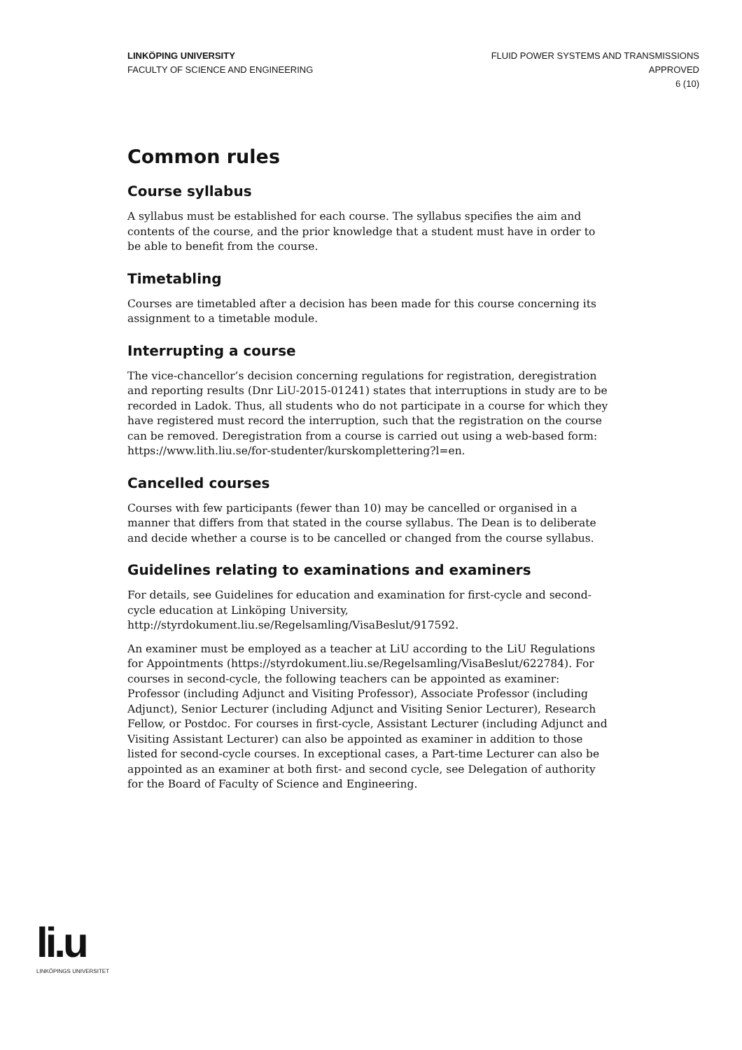LINKÖPING UNIVERSITY
FACULTY OF SCIENCE AND ENGINEERING
FLUID POWER SYSTEMS AND TRANSMISSIONS
APPROVED
6 (10)
Common rules
Course syllabus
A syllabus must be established for each course. The syllabus specifies the aim and contents of the course, and the prior knowledge that a student must have in order to be able to benefit from the course.
Timetabling
Courses are timetabled after a decision has been made for this course concerning its assignment to a timetable module.
Interrupting a course
The vice-chancellor’s decision concerning regulations for registration, deregistration and reporting results (Dnr LiU-2015-01241) states that interruptions in study are to be recorded in Ladok. Thus, all students who do not participate in a course for which they have registered must record the interruption, such that the registration on the course can be removed. Deregistration from a course is carried out using a web-based form: https://www.lith.liu.se/for-studenter/kurskomplettering?l=en.
Cancelled courses
Courses with few participants (fewer than 10) may be cancelled or organised in a manner that differs from that stated in the course syllabus. The Dean is to deliberate and decide whether a course is to be cancelled or changed from the course syllabus.
Guidelines relating to examinations and examiners
For details, see Guidelines for education and examination for first-cycle and second-cycle education at Linköping University, http://styrdokument.liu.se/Regelsamling/VisaBeslut/917592.
An examiner must be employed as a teacher at LiU according to the LiU Regulations for Appointments (https://styrdokument.liu.se/Regelsamling/VisaBeslut/622784). For courses in second-cycle, the following teachers can be appointed as examiner: Professor (including Adjunct and Visiting Professor), Associate Professor (including Adjunct), Senior Lecturer (including Adjunct and Visiting Senior Lecturer), Research Fellow, or Postdoc. For courses in first-cycle, Assistant Lecturer (including Adjunct and Visiting Assistant Lecturer) can also be appointed as examiner in addition to those listed for second-cycle courses. In exceptional cases, a Part-time Lecturer can also be appointed as an examiner at both first- and second cycle, see Delegation of authority for the Board of Faculty of Science and Engineering.
li.u
LINKÖPINGS UNIVERSITET